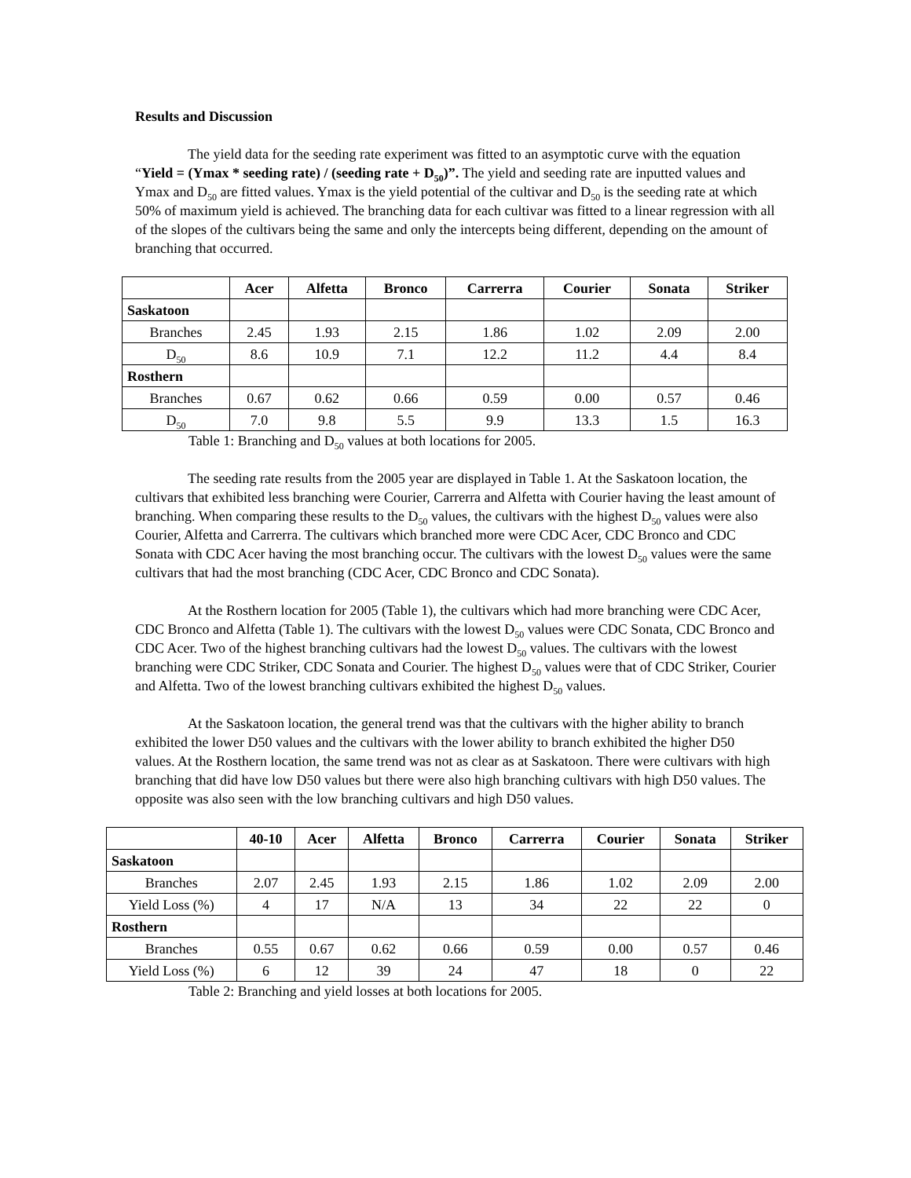Results and Discussion
The yield data for the seeding rate experiment was fitted to an asymptotic curve with the equation “Yield = (Ymax * seeding rate) / (seeding rate + D<sub>50</sub>)”. The yield and seeding rate are inputted values and Ymax and D<sub>50</sub> are fitted values. Ymax is the yield potential of the cultivar and D<sub>50</sub> is the seeding rate at which 50% of maximum yield is achieved. The branching data for each cultivar was fitted to a linear regression with all of the slopes of the cultivars being the same and only the intercepts being different, depending on the amount of branching that occurred.
| | Acer | Alfetta | Bronco | Carrerra | Courier | Sonata | Striker |
| --- | --- | --- | --- | --- | --- | --- | --- |
| Saskatoon | | | | | | | |
| Branches | 2.45 | 1.93 | 2.15 | 1.86 | 1.02 | 2.09 | 2.00 |
| D<sub>50</sub> | 8.6 | 10.9 | 7.1 | 12.2 | 11.2 | 4.4 | 8.4 |
| Rosthern | | | | | | | |
| Branches | 0.67 | 0.62 | 0.66 | 0.59 | 0.00 | 0.57 | 0.46 |
| D<sub>50</sub> | 7.0 | 9.8 | 5.5 | 9.9 | 13.3 | 1.5 | 16.3 |
Table 1: Branching and D<sub>50</sub> values at both locations for 2005.
The seeding rate results from the 2005 year are displayed in Table 1. At the Saskatoon location, the cultivars that exhibited less branching were Courier, Carrerra and Alfetta with Courier having the least amount of branching. When comparing these results to the D<sub>50</sub> values, the cultivars with the highest D<sub>50</sub> values were also Courier, Alfetta and Carrerra. The cultivars which branched more were CDC Acer, CDC Bronco and CDC Sonata with CDC Acer having the most branching occur. The cultivars with the lowest D<sub>50</sub> values were the same cultivars that had the most branching (CDC Acer, CDC Bronco and CDC Sonata).
At the Rosthern location for 2005 (Table 1), the cultivars which had more branching were CDC Acer, CDC Bronco and Alfetta (Table 1). The cultivars with the lowest D<sub>50</sub> values were CDC Sonata, CDC Bronco and CDC Acer. Two of the highest branching cultivars had the lowest D<sub>50</sub> values. The cultivars with the lowest branching were CDC Striker, CDC Sonata and Courier. The highest D<sub>50</sub> values were that of CDC Striker, Courier and Alfetta. Two of the lowest branching cultivars exhibited the highest D<sub>50</sub> values.
At the Saskatoon location, the general trend was that the cultivars with the higher ability to branch exhibited the lower D50 values and the cultivars with the lower ability to branch exhibited the higher D50 values. At the Rosthern location, the same trend was not as clear as at Saskatoon. There were cultivars with high branching that did have low D50 values but there were also high branching cultivars with high D50 values. The opposite was also seen with the low branching cultivars and high D50 values.
| | 40-10 | Acer | Alfetta | Bronco | Carrerra | Courier | Sonata | Striker |
| --- | --- | --- | --- | --- | --- | --- | --- | --- |
| Saskatoon | | | | | | | | |
| Branches | 2.07 | 2.45 | 1.93 | 2.15 | 1.86 | 1.02 | 2.09 | 2.00 |
| Yield Loss (%) | 4 | 17 | N/A | 13 | 34 | 22 | 22 | 0 |
| Rosthern | | | | | | | | |
| Branches | 0.55 | 0.67 | 0.62 | 0.66 | 0.59 | 0.00 | 0.57 | 0.46 |
| Yield Loss (%) | 6 | 12 | 39 | 24 | 47 | 18 | 0 | 22 |
Table 2: Branching and yield losses at both locations for 2005.